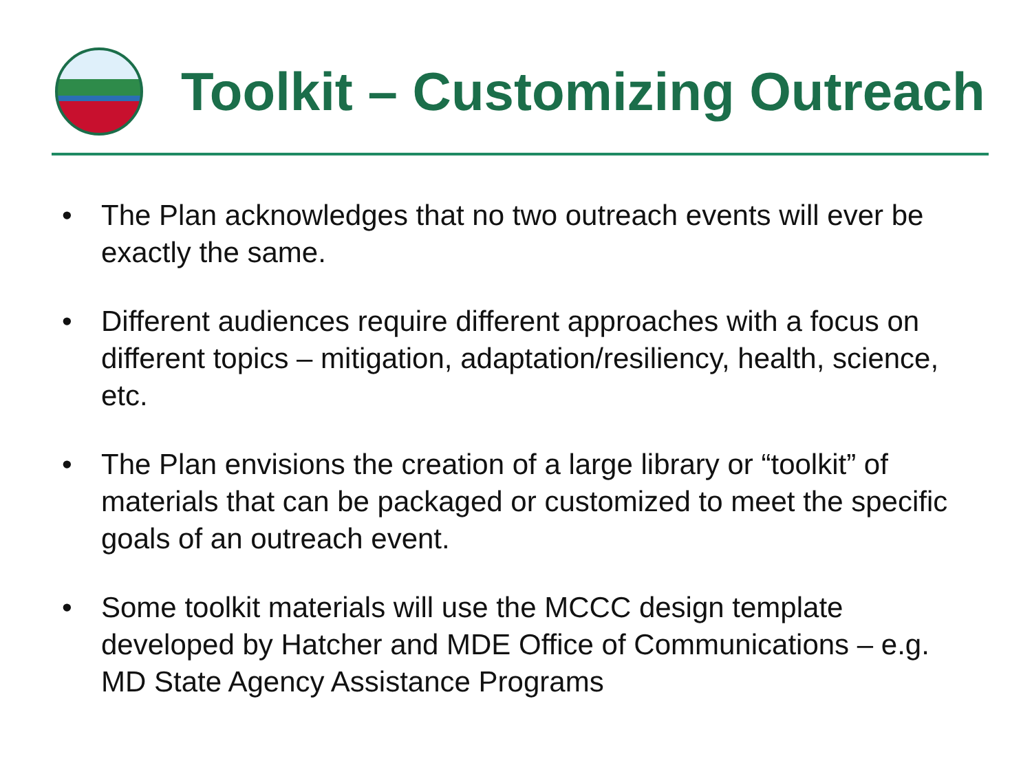Toolkit – Customizing Outreach
• The Plan acknowledges that no two outreach events will ever be exactly the same.
• Different audiences require different approaches with a focus on different topics – mitigation, adaptation/resiliency, health, science, etc.
• The Plan envisions the creation of a large library or “toolkit” of materials that can be packaged or customized to meet the specific goals of an outreach event.
• Some toolkit materials will use the MCCC design template developed by Hatcher and MDE Office of Communications – e.g. MD State Agency Assistance Programs